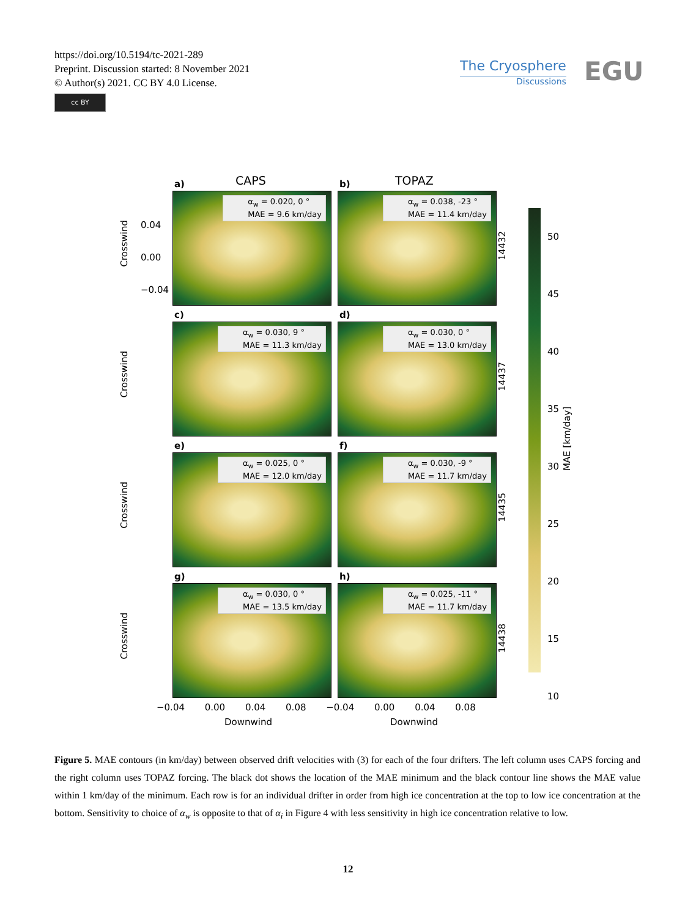https://doi.org/10.5194/tc-2021-289
Preprint. Discussion started: 8 November 2021
© Author(s) 2021. CC BY 4.0 License.
cc BY
The Cryosphere
Discussions
EGU
a) CAPS b) TOPAZ
α<sub>w</sub> = 0.020, 0 °
MAE = 9.6 km/day
α<sub>w</sub> = 0.038, -23 °
MAE = 11.4 km/day
c) d)
α<sub>w</sub> = 0.030, 9 °
MAE = 11.3 km/day
α<sub>w</sub> = 0.030, 0 °
MAE = 13.0 km/day
e) f)
α<sub>w</sub> = 0.025, 0 °
MAE = 12.0 km/day
α<sub>w</sub> = 0.030, -9 °
MAE = 11.7 km/day
g) h)
α<sub>w</sub> = 0.030, 0 °
MAE = 13.5 km/day
α<sub>w</sub> = 0.025, -11 °
MAE = 11.7 km/day
Crosswind
Crosswind
Crosswind
Crosswind
0.04
0.00
−0.04
14432
14437
14435
14438
−0.04 0.00 0.04 0.08 −0.04 0.00 0.04 0.08
Downwind Downwind
50
45
40
35
30
25
20
15
10
MAE [km/day]
Figure 5. MAE contours (in km/day) between observed drift velocities with (3) for each of the four drifters. The left column uses CAPS forcing and the right column uses TOPAZ forcing. The black dot shows the location of the MAE minimum and the black contour line shows the MAE value within 1 km/day of the minimum. Each row is for an individual drifter in order from high ice concentration at the top to low ice concentration at the bottom. Sensitivity to choice of α<sub>w</sub> is opposite to that of α<sub>i</sub> in Figure 4 with less sensitivity in high ice concentration relative to low.
12